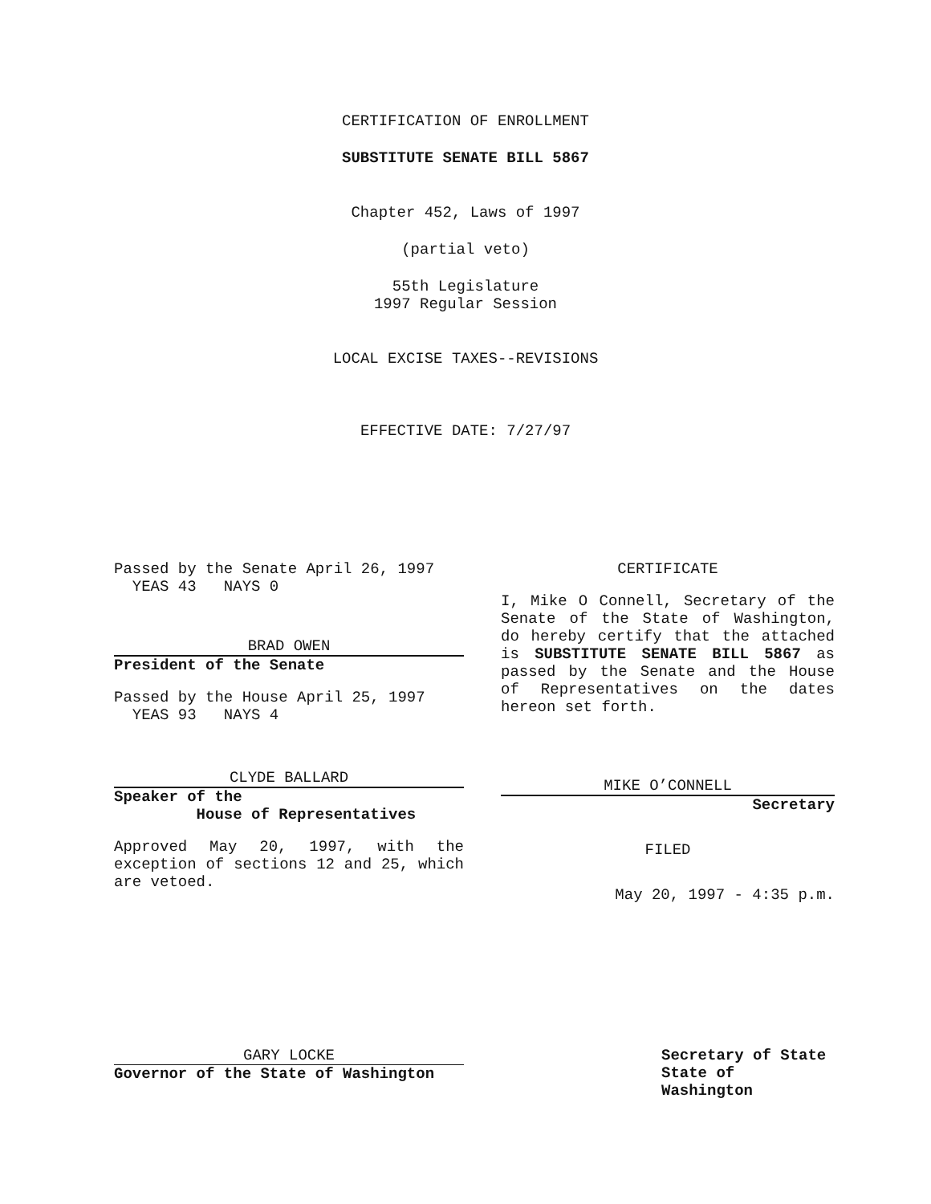CERTIFICATION OF ENROLLMENT
SUBSTITUTE SENATE BILL 5867
Chapter 452, Laws of 1997
(partial veto)
55th Legislature
1997 Regular Session
LOCAL EXCISE TAXES--REVISIONS
EFFECTIVE DATE: 7/27/97
Passed by the Senate April 26, 1997
YEAS 43 NAYS 0
BRAD OWEN
President of the Senate
Passed by the House April 25, 1997
YEAS 93 NAYS 4
CLYDE BALLARD
Speaker of the
House of Representatives
Approved May 20, 1997, with the exception of sections 12 and 25, which are vetoed.
CERTIFICATE
I, Mike O Connell, Secretary of the Senate of the State of Washington, do hereby certify that the attached is SUBSTITUTE SENATE BILL 5867 as passed by the Senate and the House of Representatives on the dates hereon set forth.
MIKE O’CONNELL
Secretary
FILED
May 20, 1997 - 4:35 p.m.
GARY LOCKE
Governor of the State of Washington
Secretary of State
State of Washington